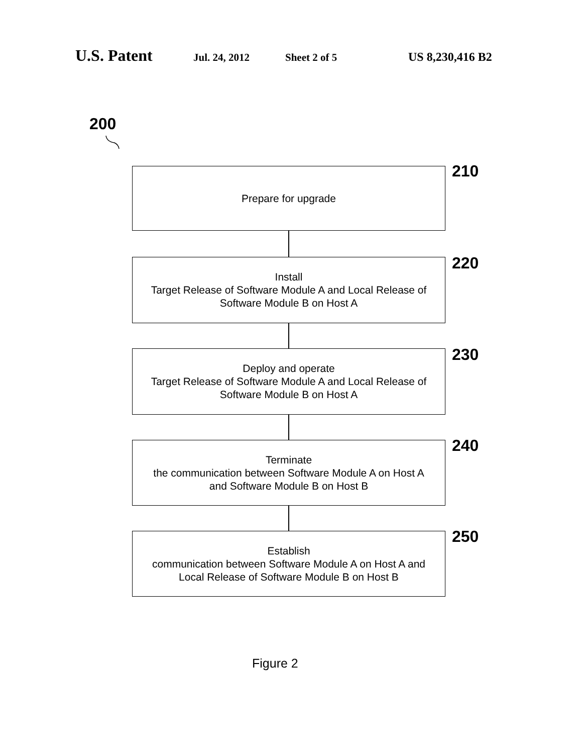U.S. Patent Jul. 24, 2012 Sheet 2 of 5 US 8,230,416 B2
200
Prepare for upgrade 210
Install
Target Release of Software Module A and Local Release of
Software Module B on Host A
220
Deploy and operate
Target Release of Software Module A and Local Release of
Software Module B on Host A
230
Terminate
the communication between Software Module A on Host A
and Software Module B on Host B
240
Establish
communication between Software Module A on Host A and
Local Release of Software Module B on Host B
250
Figure 2